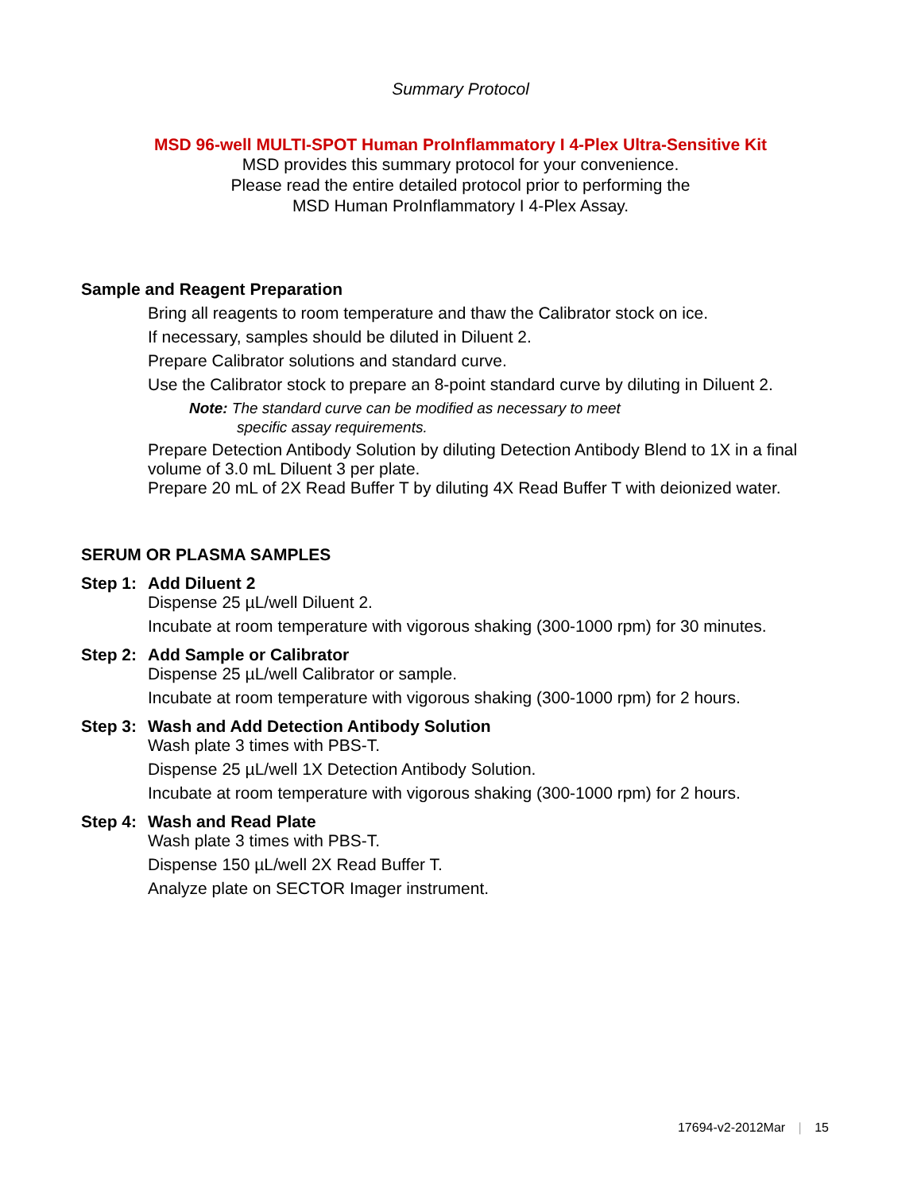Summary Protocol
MSD 96-well MULTI-SPOT Human ProInflammatory I 4-Plex Ultra-Sensitive Kit
MSD provides this summary protocol for your convenience.
Please read the entire detailed protocol prior to performing the
MSD Human ProInflammatory I 4-Plex Assay.
Sample and Reagent Preparation
Bring all reagents to room temperature and thaw the Calibrator stock on ice.
If necessary, samples should be diluted in Diluent 2.
Prepare Calibrator solutions and standard curve.
Use the Calibrator stock to prepare an 8-point standard curve by diluting in Diluent 2.
Note: The standard curve can be modified as necessary to meet
specific assay requirements.
Prepare Detection Antibody Solution by diluting Detection Antibody Blend to 1X in a final volume of 3.0 mL Diluent 3 per plate.
Prepare 20 mL of 2X Read Buffer T by diluting 4X Read Buffer T with deionized water.
SERUM OR PLASMA SAMPLES
Step 1: Add Diluent 2
Dispense 25 µL/well Diluent 2.
Incubate at room temperature with vigorous shaking (300-1000 rpm) for 30 minutes.
Step 2: Add Sample or Calibrator
Dispense 25 µL/well Calibrator or sample.
Incubate at room temperature with vigorous shaking (300-1000 rpm) for 2 hours.
Step 3: Wash and Add Detection Antibody Solution
Wash plate 3 times with PBS-T.
Dispense 25 µL/well 1X Detection Antibody Solution.
Incubate at room temperature with vigorous shaking (300-1000 rpm) for 2 hours.
Step 4: Wash and Read Plate
Wash plate 3 times with PBS-T.
Dispense 150 µL/well 2X Read Buffer T.
Analyze plate on SECTOR Imager instrument.
17694-v2-2012Mar | 15